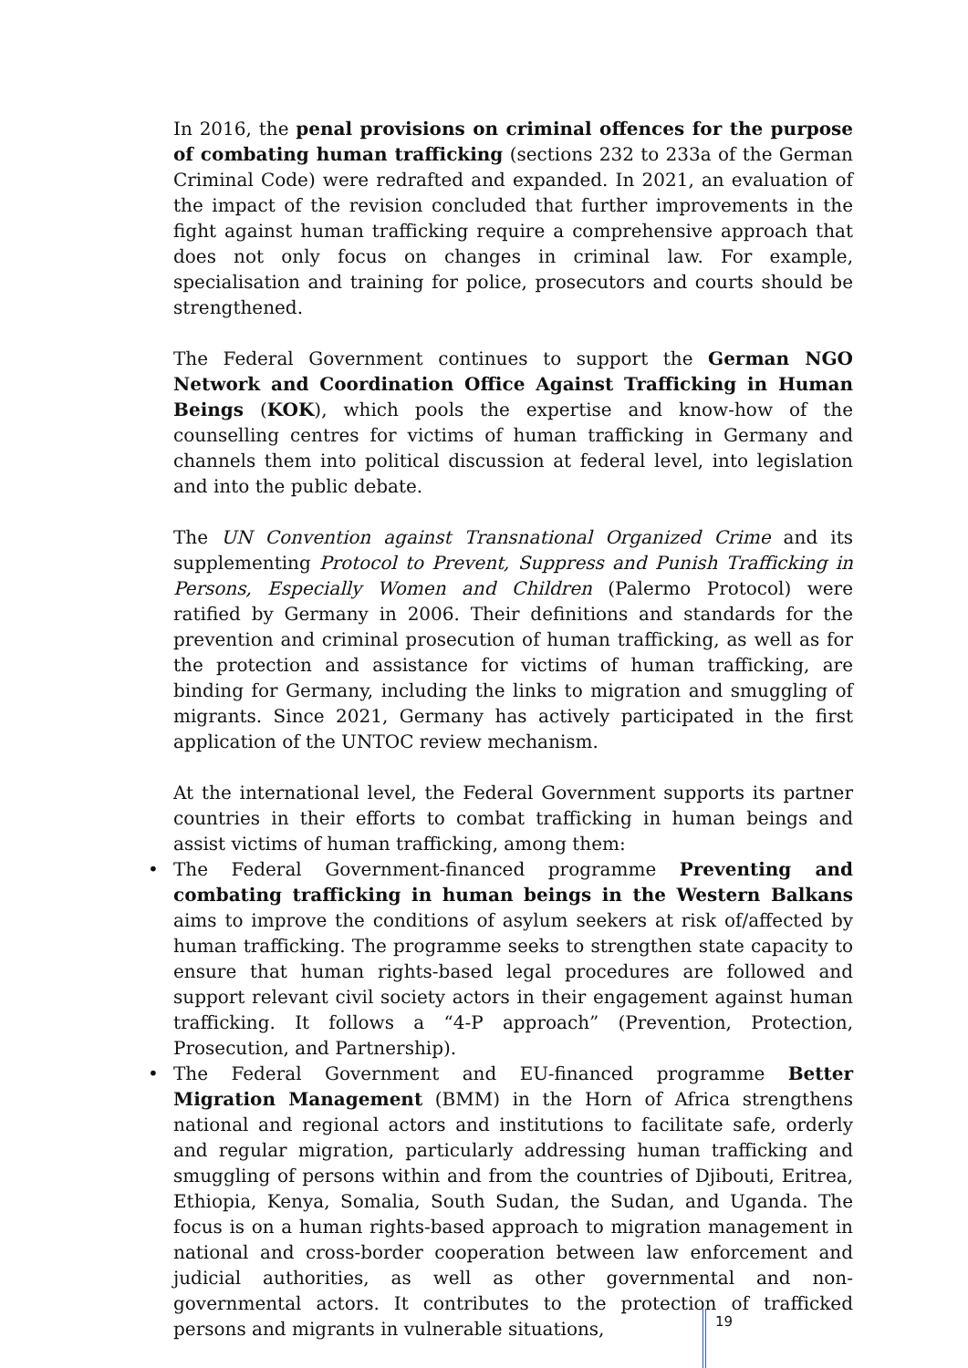In 2016, the penal provisions on criminal offences for the purpose of combating human trafficking (sections 232 to 233a of the German Criminal Code) were redrafted and expanded. In 2021, an evaluation of the impact of the revision concluded that further improvements in the fight against human trafficking require a comprehensive approach that does not only focus on changes in criminal law. For example, specialisation and training for police, prosecutors and courts should be strengthened.
The Federal Government continues to support the German NGO Network and Coordination Office Against Trafficking in Human Beings (KOK), which pools the expertise and know-how of the counselling centres for victims of human trafficking in Germany and channels them into political discussion at federal level, into legislation and into the public debate.
The UN Convention against Transnational Organized Crime and its supplementing Protocol to Prevent, Suppress and Punish Trafficking in Persons, Especially Women and Children (Palermo Protocol) were ratified by Germany in 2006. Their definitions and standards for the prevention and criminal prosecution of human trafficking, as well as for the protection and assistance for victims of human trafficking, are binding for Germany, including the links to migration and smuggling of migrants. Since 2021, Germany has actively participated in the first application of the UNTOC review mechanism.
At the international level, the Federal Government supports its partner countries in their efforts to combat trafficking in human beings and assist victims of human trafficking, among them:
• The Federal Government-financed programme Preventing and combating trafficking in human beings in the Western Balkans aims to improve the conditions of asylum seekers at risk of/affected by human trafficking. The programme seeks to strengthen state capacity to ensure that human rights-based legal procedures are followed and support relevant civil society actors in their engagement against human trafficking. It follows a “4-P approach” (Prevention, Protection, Prosecution, and Partnership).
• The Federal Government and EU-financed programme Better Migration Management (BMM) in the Horn of Africa strengthens national and regional actors and institutions to facilitate safe, orderly and regular migration, particularly addressing human trafficking and smuggling of persons within and from the countries of Djibouti, Eritrea, Ethiopia, Kenya, Somalia, South Sudan, the Sudan, and Uganda. The focus is on a human rights-based approach to migration management in national and cross-border cooperation between law enforcement and judicial authorities, as well as other governmental and non-governmental actors. It contributes to the protection of trafficked persons and migrants in vulnerable situations,
19